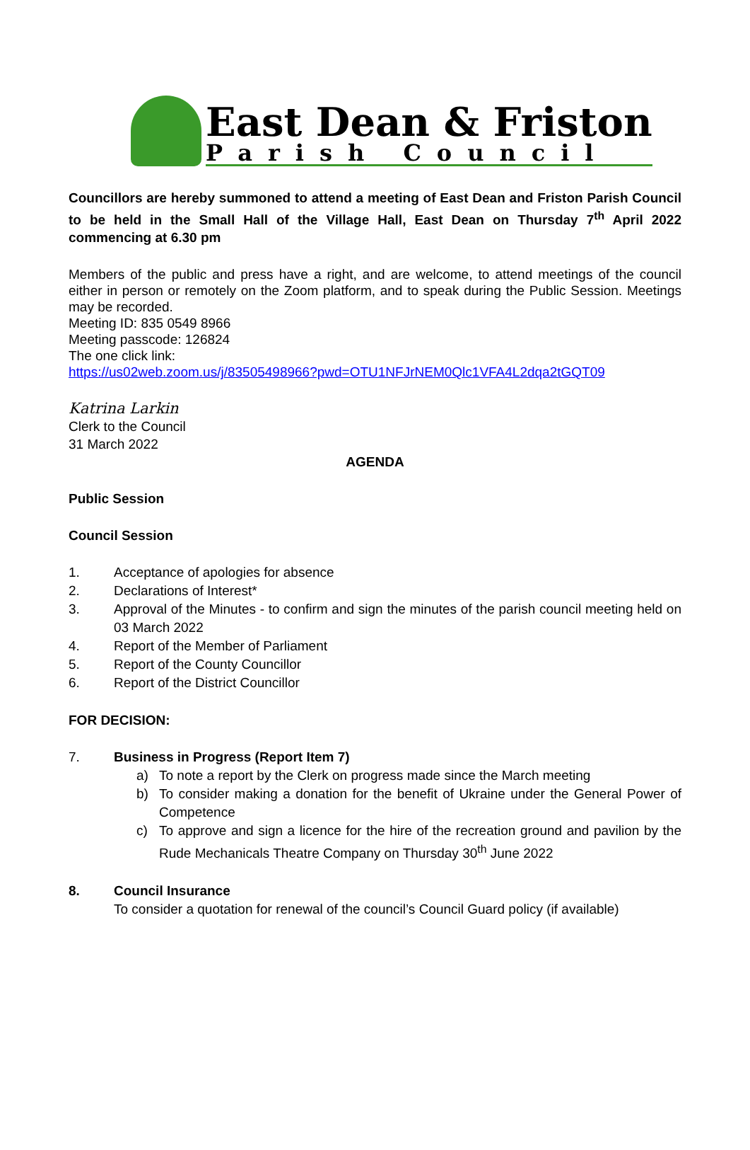East Dean & Friston
Parish Council
Councillors are hereby summoned to attend a meeting of East Dean and Friston Parish Council to be held in the Small Hall of the Village Hall, East Dean on Thursday 7<sup>th</sup> April 2022 commencing at 6.30 pm
Members of the public and press have a right, and are welcome, to attend meetings of the council either in person or remotely on the Zoom platform, and to speak during the Public Session. Meetings may be recorded.
Meeting ID: 835 0549 8966
Meeting passcode: 126824
The one click link:
https://us02web.zoom.us/j/83505498966?pwd=OTU1NFJrNEM0Qlc1VFA4L2dqa2tGQT09
Katrina Larkin
Clerk to the Council
31 March 2022
AGENDA
Public Session
Council Session
1. Acceptance of apologies for absence
2. Declarations of Interest*
3. Approval of the Minutes - to confirm and sign the minutes of the parish council meeting held on 03 March 2022
4. Report of the Member of Parliament
5. Report of the County Councillor
6. Report of the District Councillor
FOR DECISION:
7. Business in Progress (Report Item 7)
a) To note a report by the Clerk on progress made since the March meeting
b) To consider making a donation for the benefit of Ukraine under the General Power of Competence
c) To approve and sign a licence for the hire of the recreation ground and pavilion by the Rude Mechanicals Theatre Company on Thursday 30<sup>th</sup> June 2022
8. Council Insurance
To consider a quotation for renewal of the council’s Council Guard policy (if available)